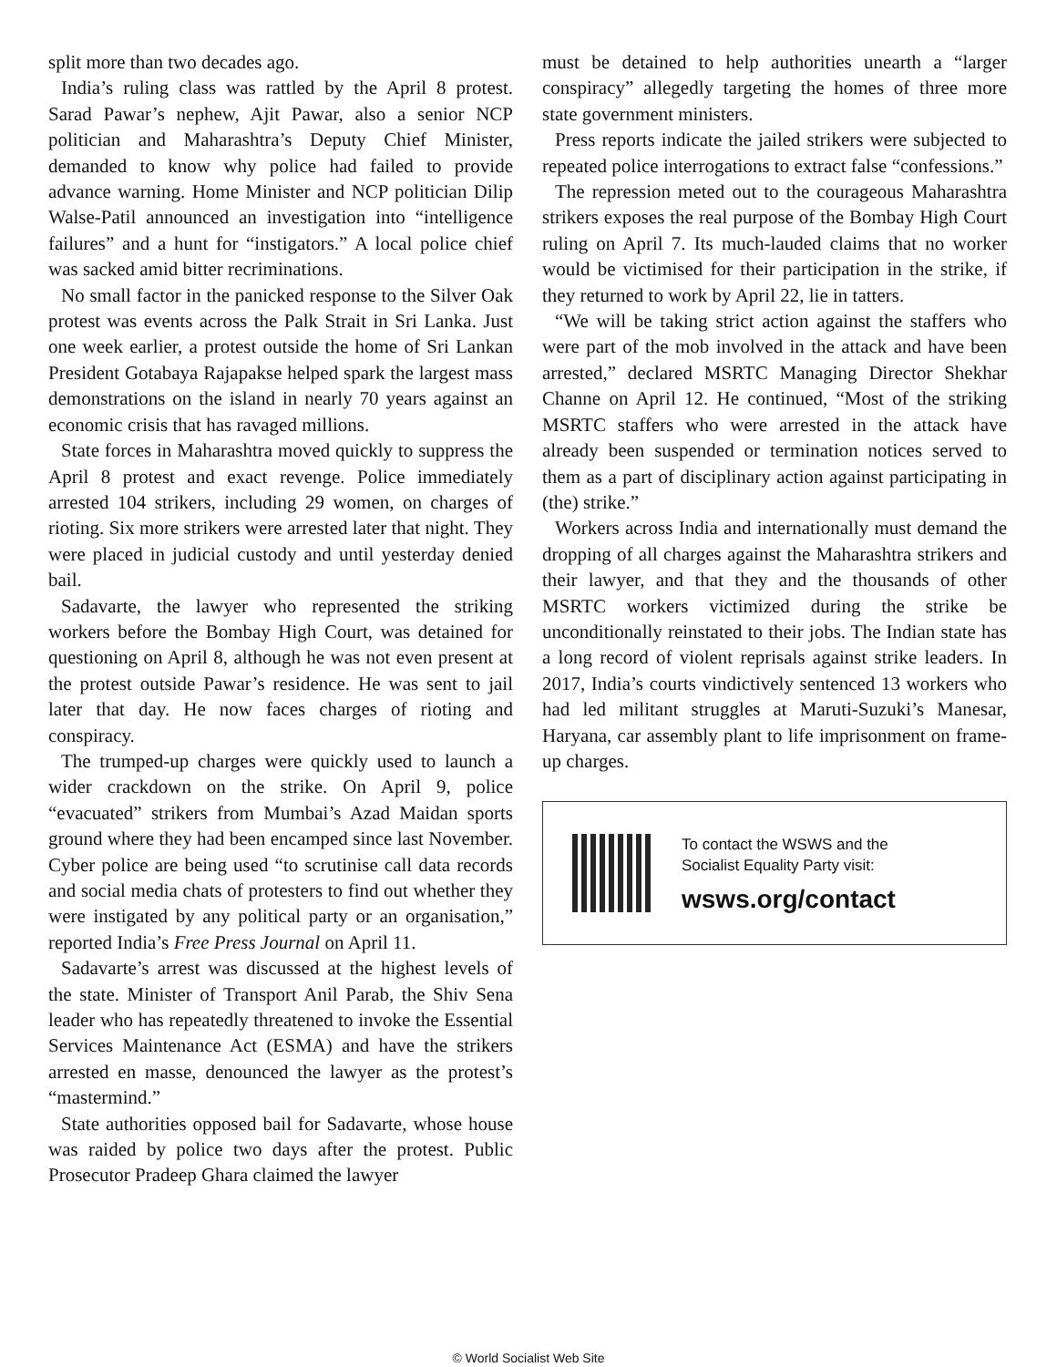split more than two decades ago.
India’s ruling class was rattled by the April 8 protest. Sarad Pawar’s nephew, Ajit Pawar, also a senior NCP politician and Maharashtra’s Deputy Chief Minister, demanded to know why police had failed to provide advance warning. Home Minister and NCP politician Dilip Walse-Patil announced an investigation into “intelligence failures” and a hunt for “instigators.” A local police chief was sacked amid bitter recriminations.
No small factor in the panicked response to the Silver Oak protest was events across the Palk Strait in Sri Lanka. Just one week earlier, a protest outside the home of Sri Lankan President Gotabaya Rajapakse helped spark the largest mass demonstrations on the island in nearly 70 years against an economic crisis that has ravaged millions.
State forces in Maharashtra moved quickly to suppress the April 8 protest and exact revenge. Police immediately arrested 104 strikers, including 29 women, on charges of rioting. Six more strikers were arrested later that night. They were placed in judicial custody and until yesterday denied bail.
Sadavarte, the lawyer who represented the striking workers before the Bombay High Court, was detained for questioning on April 8, although he was not even present at the protest outside Pawar’s residence. He was sent to jail later that day. He now faces charges of rioting and conspiracy.
The trumped-up charges were quickly used to launch a wider crackdown on the strike. On April 9, police “evacuated” strikers from Mumbai’s Azad Maidan sports ground where they had been encamped since last November. Cyber police are being used “to scrutinise call data records and social media chats of protesters to find out whether they were instigated by any political party or an organisation,” reported India’s Free Press Journal on April 11.
Sadavarte’s arrest was discussed at the highest levels of the state. Minister of Transport Anil Parab, the Shiv Sena leader who has repeatedly threatened to invoke the Essential Services Maintenance Act (ESMA) and have the strikers arrested en masse, denounced the lawyer as the protest’s “mastermind.”
State authorities opposed bail for Sadavarte, whose house was raided by police two days after the protest. Public Prosecutor Pradeep Ghara claimed the lawyer
must be detained to help authorities unearth a “larger conspiracy” allegedly targeting the homes of three more state government ministers.
Press reports indicate the jailed strikers were subjected to repeated police interrogations to extract false “confessions.”
The repression meted out to the courageous Maharashtra strikers exposes the real purpose of the Bombay High Court ruling on April 7. Its much-lauded claims that no worker would be victimised for their participation in the strike, if they returned to work by April 22, lie in tatters.
“We will be taking strict action against the staffers who were part of the mob involved in the attack and have been arrested,” declared MSRTC Managing Director Shekhar Channe on April 12. He continued, “Most of the striking MSRTC staffers who were arrested in the attack have already been suspended or termination notices served to them as a part of disciplinary action against participating in (the) strike.”
Workers across India and internationally must demand the dropping of all charges against the Maharashtra strikers and their lawyer, and that they and the thousands of other MSRTC workers victimized during the strike be unconditionally reinstated to their jobs. The Indian state has a long record of violent reprisals against strike leaders. In 2017, India’s courts vindictively sentenced 13 workers who had led militant struggles at Maruti-Suzuki’s Manesar, Haryana, car assembly plant to life imprisonment on frame-up charges.
To contact the WSWS and the
Socialist Equality Party visit:
wsws.org/contact
© World Socialist Web Site